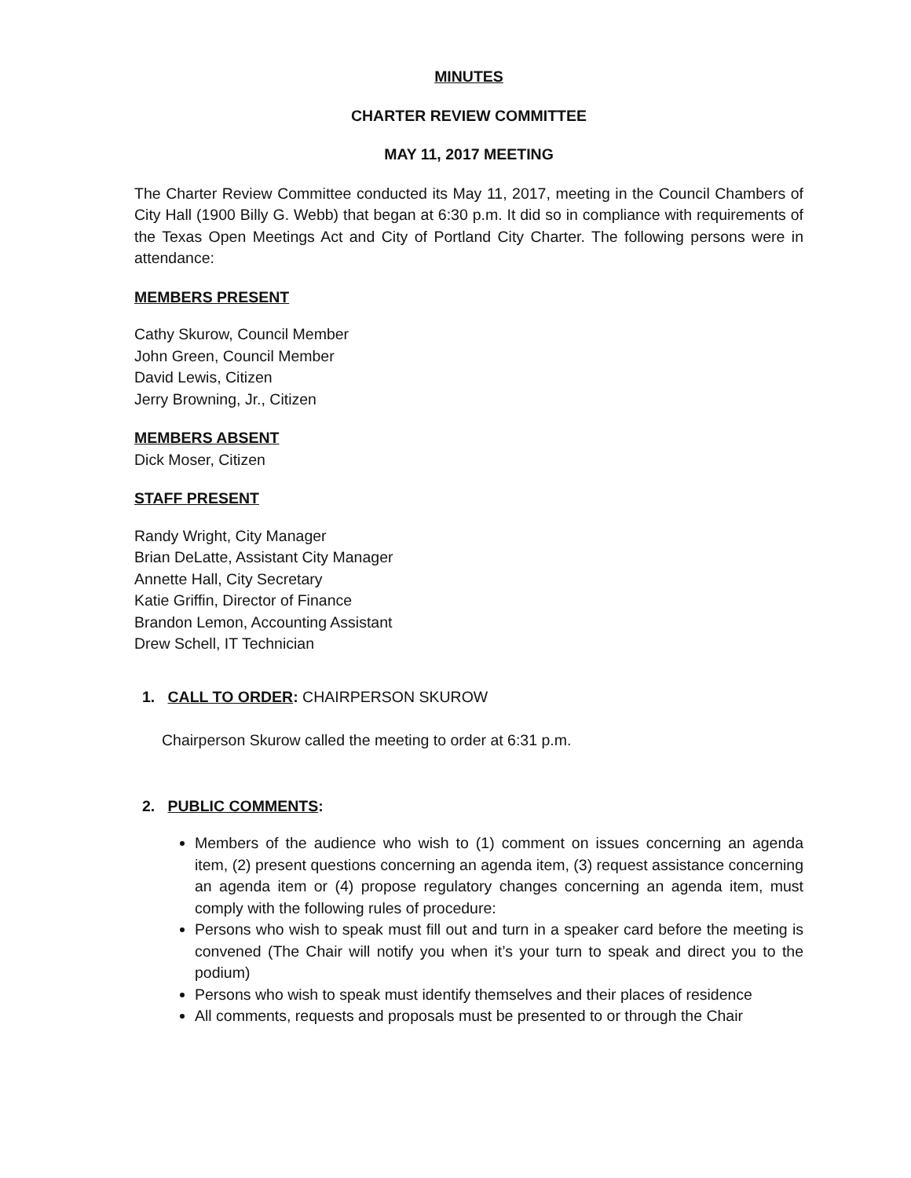MINUTES
CHARTER REVIEW COMMITTEE
MAY 11, 2017 MEETING
The Charter Review Committee conducted its May 11, 2017, meeting in the Council Chambers of City Hall (1900 Billy G. Webb) that began at 6:30 p.m. It did so in compliance with requirements of the Texas Open Meetings Act and City of Portland City Charter. The following persons were in attendance:
MEMBERS PRESENT
Cathy Skurow, Council Member
John Green, Council Member
David Lewis, Citizen
Jerry Browning, Jr., Citizen
MEMBERS ABSENT
Dick Moser, Citizen
STAFF PRESENT
Randy Wright, City Manager
Brian DeLatte, Assistant City Manager
Annette Hall, City Secretary
Katie Griffin, Director of Finance
Brandon Lemon, Accounting Assistant
Drew Schell, IT Technician
1. CALL TO ORDER: CHAIRPERSON SKUROW
Chairperson Skurow called the meeting to order at 6:31 p.m.
2. PUBLIC COMMENTS:
Members of the audience who wish to (1) comment on issues concerning an agenda item, (2) present questions concerning an agenda item, (3) request assistance concerning an agenda item or (4) propose regulatory changes concerning an agenda item, must comply with the following rules of procedure:
Persons who wish to speak must fill out and turn in a speaker card before the meeting is convened (The Chair will notify you when it’s your turn to speak and direct you to the podium)
Persons who wish to speak must identify themselves and their places of residence
All comments, requests and proposals must be presented to or through the Chair